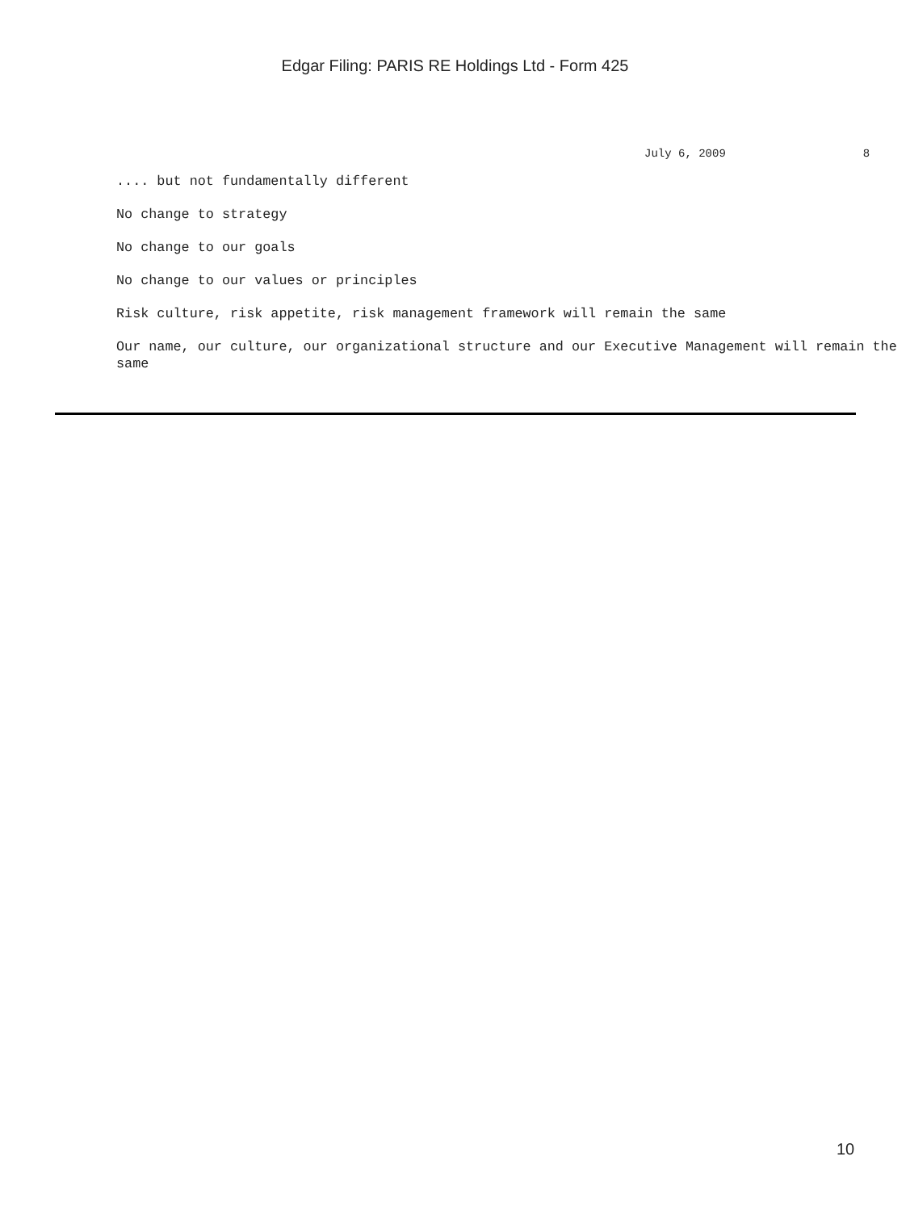Edgar Filing: PARIS RE Holdings Ltd - Form 425
July 6, 2009 8
.... but not fundamentally different
No change to strategy
No change to our goals
No change to our values or principles
Risk culture, risk appetite, risk management framework will remain the same
Our name, our culture, our organizational structure and our Executive Management will remain the same
10